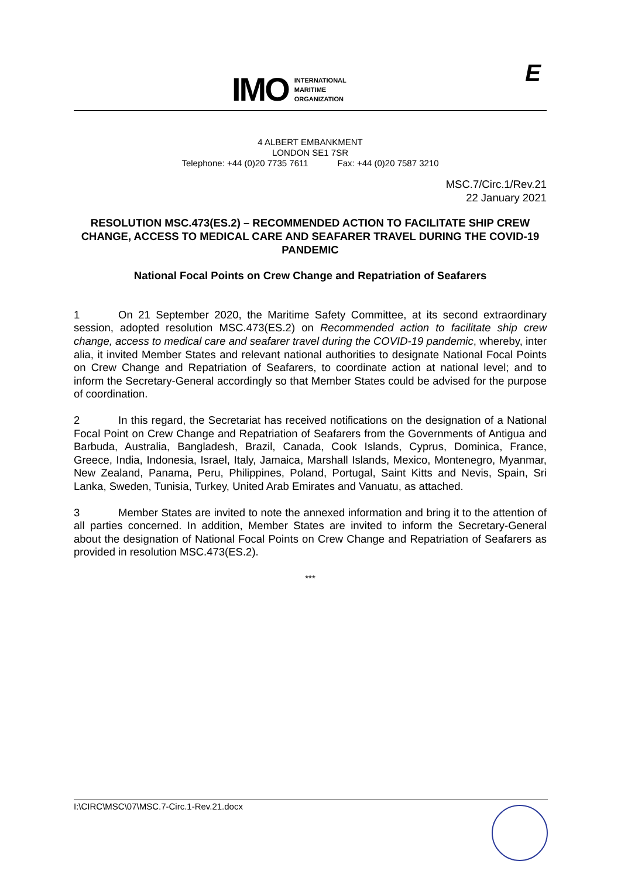IMO
INTERNATIONAL
MARITIME
ORGANIZATION
E
4 ALBERT EMBANKMENT
LONDON SE1 7SR
Telephone: +44 (0)20 7735 7611 Fax: +44 (0)20 7587 3210
MSC.7/Circ.1/Rev.21
22 January 2021
RESOLUTION MSC.473(ES.2) – RECOMMENDED ACTION TO FACILITATE SHIP CREW CHANGE, ACCESS TO MEDICAL CARE AND SEAFARER TRAVEL DURING THE COVID-19 PANDEMIC
National Focal Points on Crew Change and Repatriation of Seafarers
1 On 21 September 2020, the Maritime Safety Committee, at its second extraordinary session, adopted resolution MSC.473(ES.2) on Recommended action to facilitate ship crew change, access to medical care and seafarer travel during the COVID-19 pandemic, whereby, inter alia, it invited Member States and relevant national authorities to designate National Focal Points on Crew Change and Repatriation of Seafarers, to coordinate action at national level; and to inform the Secretary-General accordingly so that Member States could be advised for the purpose of coordination.
2 In this regard, the Secretariat has received notifications on the designation of a National Focal Point on Crew Change and Repatriation of Seafarers from the Governments of Antigua and Barbuda, Australia, Bangladesh, Brazil, Canada, Cook Islands, Cyprus, Dominica, France, Greece, India, Indonesia, Israel, Italy, Jamaica, Marshall Islands, Mexico, Montenegro, Myanmar, New Zealand, Panama, Peru, Philippines, Poland, Portugal, Saint Kitts and Nevis, Spain, Sri Lanka, Sweden, Tunisia, Turkey, United Arab Emirates and Vanuatu, as attached.
3 Member States are invited to note the annexed information and bring it to the attention of all parties concerned. In addition, Member States are invited to inform the Secretary-General about the designation of National Focal Points on Crew Change and Repatriation of Seafarers as provided in resolution MSC.473(ES.2).
***
I:\CIRC\MSC\07\MSC.7-Circ.1-Rev.21.docx